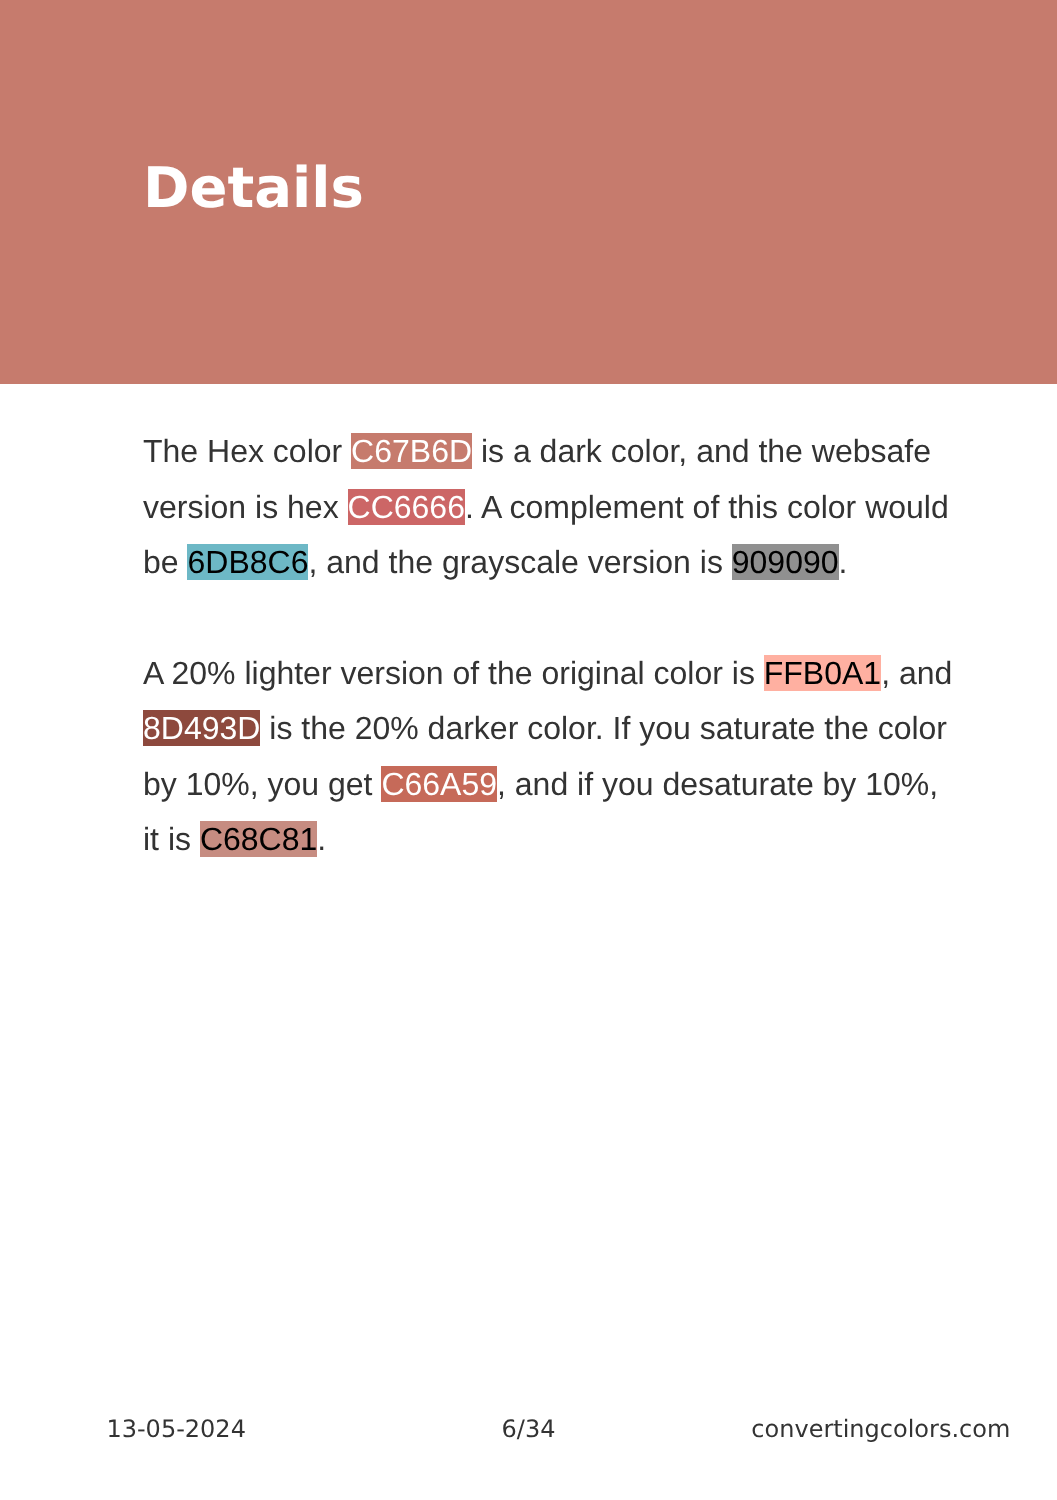Details
The Hex color C67B6D is a dark color, and the websafe version is hex CC6666. A complement of this color would be 6DB8C6, and the grayscale version is 909090.
A 20% lighter version of the original color is FFB0A1, and 8D493D is the 20% darker color. If you saturate the color by 10%, you get C66A59, and if you desaturate by 10%, it is C68C81.
13-05-2024 6/34 convertingcolors.com